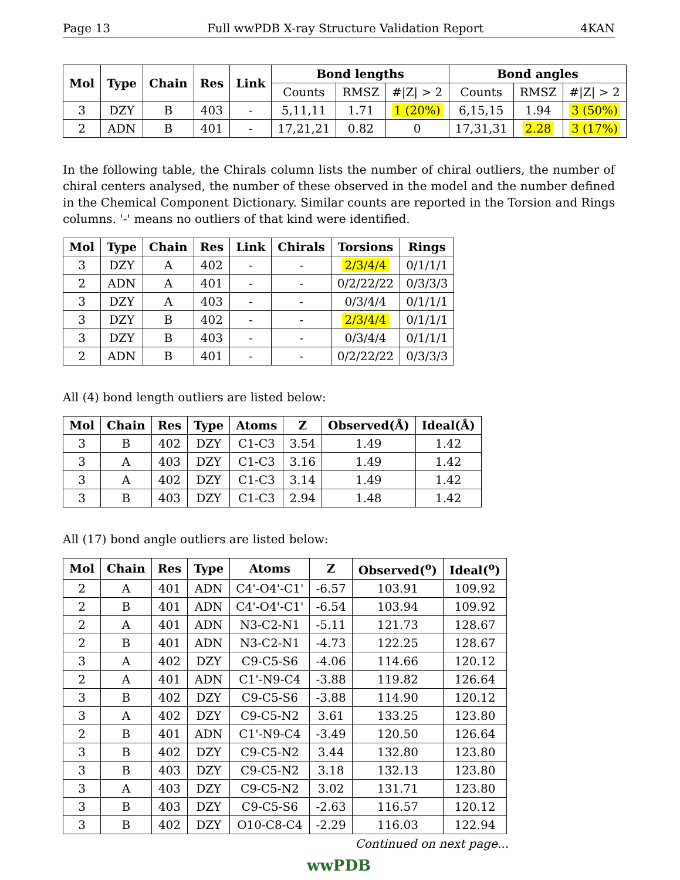Page 13 Full wwPDB X-ray Structure Validation Report 4KAN
| Mol | Type | Chain | Res | Link | Bond lengths | | | Bond angles | | |
| --- | --- | --- | --- | --- | --- | --- | --- | --- | --- | --- |
| | | | | | Counts | RMSZ | #/Z/ > 2 | Counts | RMSZ | #/Z/ > 2 |
| 3 | DZY | B | 403 | - | 5,11,11 | 1.71 | 1 (20%) | 6,15,15 | 1.94 | 3 (50%) |
| 2 | ADN | B | 401 | - | 17,21,21 | 0.82 | 0 | 17,31,31 | 2.28 | 3 (17%) |
In the following table, the Chirals column lists the number of chiral outliers, the number of chiral centers analysed, the number of these observed in the model and the number defined in the Chemical Component Dictionary. Similar counts are reported in the Torsion and Rings columns. '-' means no outliers of that kind were identified.
| Mol | Type | Chain | Res | Link | Chirals | Torsions | Rings |
| --- | --- | --- | --- | --- | --- | --- | --- |
| 3 | DZY | A | 402 | - | - | 2/3/4/4 | 0/1/1/1 |
| 2 | ADN | A | 401 | - | - | 0/2/22/22 | 0/3/3/3 |
| 3 | DZY | A | 403 | - | - | 0/3/4/4 | 0/1/1/1 |
| 3 | DZY | B | 402 | - | - | 2/3/4/4 | 0/1/1/1 |
| 3 | DZY | B | 403 | - | - | 0/3/4/4 | 0/1/1/1 |
| 2 | ADN | B | 401 | - | - | 0/2/22/22 | 0/3/3/3 |
All (4) bond length outliers are listed below:
| Mol | Chain | Res | Type | Atoms | Z | Observed(Å) | Ideal(Å) |
| --- | --- | --- | --- | --- | --- | --- | --- |
| 3 | B | 402 | DZY | C1-C3 | 3.54 | 1.49 | 1.42 |
| 3 | A | 403 | DZY | C1-C3 | 3.16 | 1.49 | 1.42 |
| 3 | A | 402 | DZY | C1-C3 | 3.14 | 1.49 | 1.42 |
| 3 | B | 403 | DZY | C1-C3 | 2.94 | 1.48 | 1.42 |
All (17) bond angle outliers are listed below:
| Mol | Chain | Res | Type | Atoms | Z | Observed(<sup>o</sup>) | Ideal(<sup>o</sup>) |
| --- | --- | --- | --- | --- | --- | --- | --- |
| 2 | A | 401 | ADN | C4'-O4'-C1' | -6.57 | 103.91 | 109.92 |
| 2 | B | 401 | ADN | C4'-O4'-C1' | -6.54 | 103.94 | 109.92 |
| 2 | A | 401 | ADN | N3-C2-N1 | -5.11 | 121.73 | 128.67 |
| 2 | B | 401 | ADN | N3-C2-N1 | -4.73 | 122.25 | 128.67 |
| 3 | A | 402 | DZY | C9-C5-S6 | -4.06 | 114.66 | 120.12 |
| 2 | A | 401 | ADN | C1'-N9-C4 | -3.88 | 119.82 | 126.64 |
| 3 | B | 402 | DZY | C9-C5-S6 | -3.88 | 114.90 | 120.12 |
| 3 | A | 402 | DZY | C9-C5-N2 | 3.61 | 133.25 | 123.80 |
| 2 | B | 401 | ADN | C1'-N9-C4 | -3.49 | 120.50 | 126.64 |
| 3 | B | 402 | DZY | C9-C5-N2 | 3.44 | 132.80 | 123.80 |
| 3 | B | 403 | DZY | C9-C5-N2 | 3.18 | 132.13 | 123.80 |
| 3 | A | 403 | DZY | C9-C5-N2 | 3.02 | 131.71 | 123.80 |
| 3 | B | 403 | DZY | C9-C5-S6 | -2.63 | 116.57 | 120.12 |
| 3 | B | 402 | DZY | O10-C8-C4 | -2.29 | 116.03 | 122.94 |
Continued on next page...
wwPDB